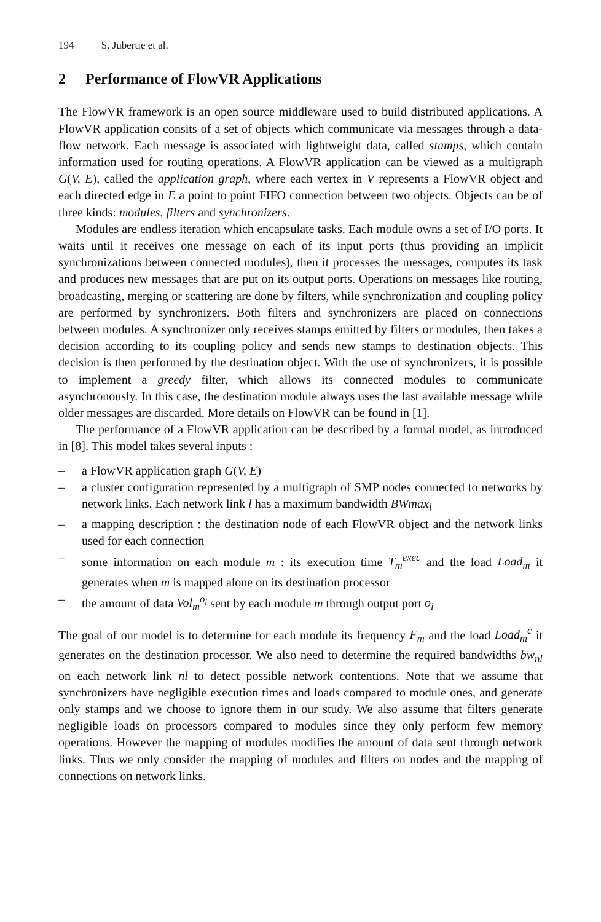194 S. Jubertie et al.
2 Performance of FlowVR Applications
The FlowVR framework is an open source middleware used to build distributed applications. A FlowVR application consits of a set of objects which communicate via messages through a data-flow network. Each message is associated with lightweight data, called stamps, which contain information used for routing operations. A FlowVR application can be viewed as a multigraph G(V, E), called the application graph, where each vertex in V represents a FlowVR object and each directed edge in E a point to point FIFO connection between two objects. Objects can be of three kinds: modules, filters and synchronizers.
Modules are endless iteration which encapsulate tasks. Each module owns a set of I/O ports. It waits until it receives one message on each of its input ports (thus providing an implicit synchronizations between connected modules), then it processes the messages, computes its task and produces new messages that are put on its output ports. Operations on messages like routing, broadcasting, merging or scattering are done by filters, while synchronization and coupling policy are performed by synchronizers. Both filters and synchronizers are placed on connections between modules. A synchronizer only receives stamps emitted by filters or modules, then takes a decision according to its coupling policy and sends new stamps to destination objects. This decision is then performed by the destination object. With the use of synchronizers, it is possible to implement a greedy filter, which allows its connected modules to communicate asynchronously. In this case, the destination module always uses the last available message while older messages are discarded. More details on FlowVR can be found in [1].
The performance of a FlowVR application can be described by a formal model, as introduced in [8]. This model takes several inputs :
– a FlowVR application graph G(V, E)
– a cluster configuration represented by a multigraph of SMP nodes connected to networks by network links. Each network link l has a maximum bandwidth BWmax<sub>l</sub>
– a mapping description : the destination node of each FlowVR object and the network links used for each connection
– some information on each module m : its execution time T<sub>m</sub><sup>exec</sup> and the load Load<sub>m</sub> it generates when m is mapped alone on its destination processor
– the amount of data Vol<sub>m</sub><sup>o<sub>i</sub></sup> sent by each module m through output port o<sub>i</sub>
The goal of our model is to determine for each module its frequency F<sub>m</sub> and the load Load<sub>m</sub><sup>c</sup> it generates on the destination processor. We also need to determine the required bandwidths bw<sub>nl</sub> on each network link nl to detect possible network contentions. Note that we assume that synchronizers have negligible execution times and loads compared to module ones, and generate only stamps and we choose to ignore them in our study. We also assume that filters generate negligible loads on processors compared to modules since they only perform few memory operations. However the mapping of modules modifies the amount of data sent through network links. Thus we only consider the mapping of modules and filters on nodes and the mapping of connections on network links.